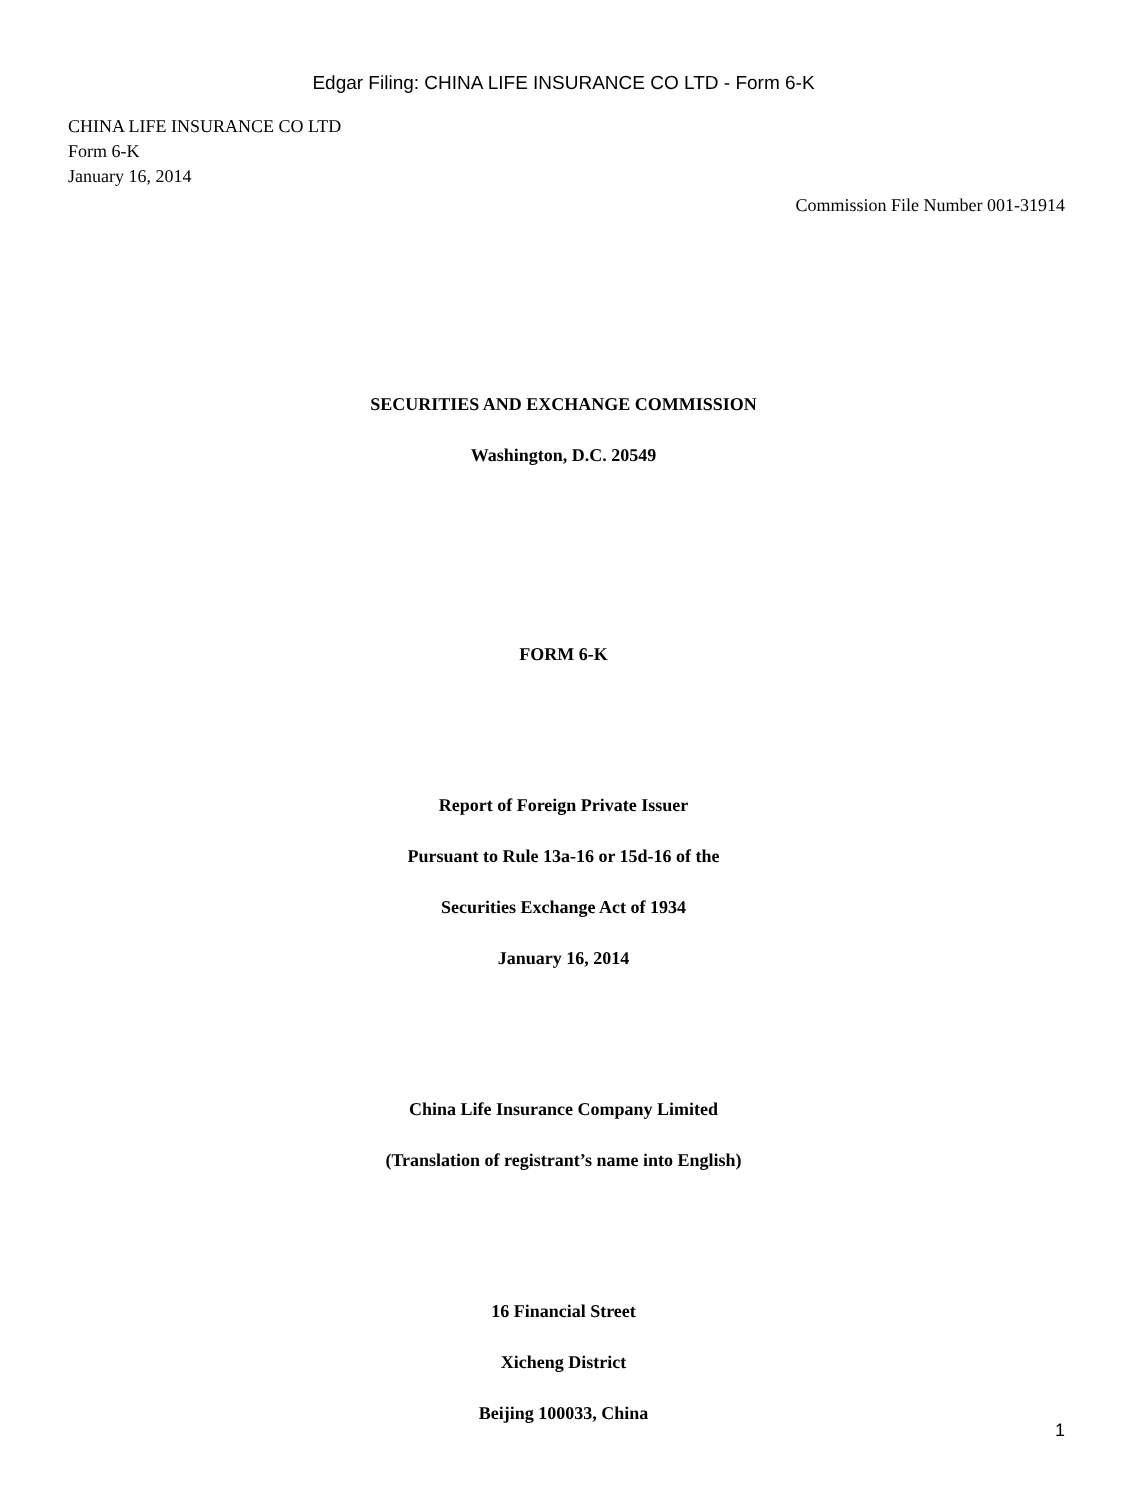Edgar Filing: CHINA LIFE INSURANCE CO LTD - Form 6-K
CHINA LIFE INSURANCE CO LTD
Form 6-K
January 16, 2014
Commission File Number 001-31914
SECURITIES AND EXCHANGE COMMISSION
Washington, D.C. 20549
FORM 6-K
Report of Foreign Private Issuer
Pursuant to Rule 13a-16 or 15d-16 of the
Securities Exchange Act of 1934
January 16, 2014
China Life Insurance Company Limited
(Translation of registrant’s name into English)
16 Financial Street
Xicheng District
Beijing 100033, China
1